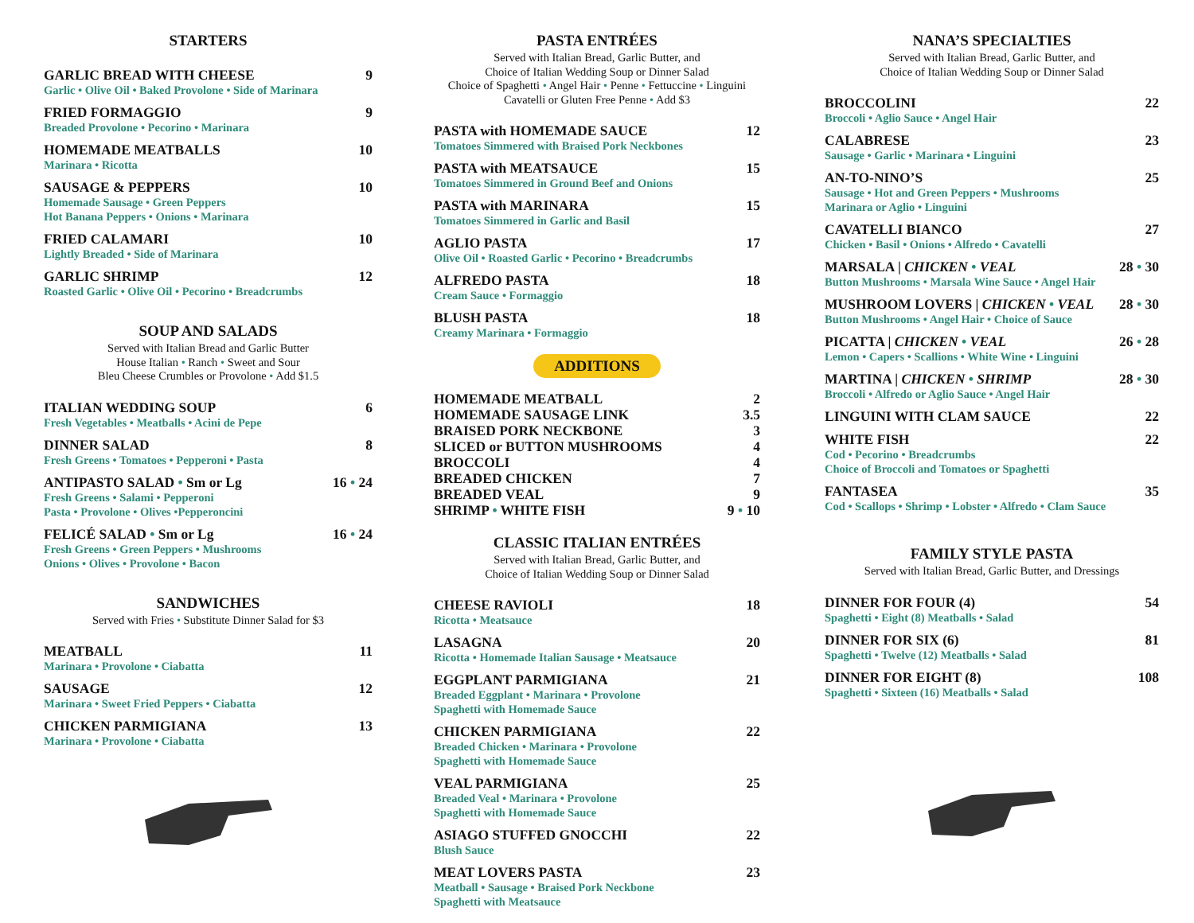STARTERS
GARLIC BREAD WITH CHEESE 9
Garlic • Olive Oil • Baked Provolone • Side of Marinara
FRIED FORMAGGIO 9
Breaded Provolone • Pecorino • Marinara
HOMEMADE MEATBALLS 10
Marinara • Ricotta
SAUSAGE & PEPPERS 10
Homemade Sausage • Green Peppers
Hot Banana Peppers • Onions • Marinara
FRIED CALAMARI 10
Lightly Breaded • Side of Marinara
GARLIC SHRIMP 12
Roasted Garlic • Olive Oil • Pecorino • Breadcrumbs
SOUP AND SALADS
Served with Italian Bread and Garlic Butter
House Italian • Ranch • Sweet and Sour
Bleu Cheese Crumbles or Provolone • Add $1.5
ITALIAN WEDDING SOUP 6
Fresh Vegetables • Meatballs • Acini de Pepe
DINNER SALAD 8
Fresh Greens • Tomatoes • Pepperoni • Pasta
ANTIPASTO SALAD • Sm or Lg 16 • 24
Fresh Greens • Salami • Pepperoni
Pasta • Provolone • Olives •Pepperoncini
FELICÉ SALAD • Sm or Lg 16 • 24
Fresh Greens • Green Peppers • Mushrooms
Onions • Olives • Provolone • Bacon
SANDWICHES
Served with Fries • Substitute Dinner Salad for $3
MEATBALL 11
Marinara • Provolone • Ciabatta
SAUSAGE 12
Marinara • Sweet Fried Peppers • Ciabatta
CHICKEN PARMIGIANA 13
Marinara • Provolone • Ciabatta
PASTA ENTRÉES
Served with Italian Bread, Garlic Butter, and
Choice of Italian Wedding Soup or Dinner Salad
Choice of Spaghetti • Angel Hair • Penne • Fettuccine • Linguini
Cavatelli or Gluten Free Penne • Add $3
PASTA with HOMEMADE SAUCE 12
Tomatoes Simmered with Braised Pork Neckbones
PASTA with MEATSAUCE 15
Tomatoes Simmered in Ground Beef and Onions
PASTA with MARINARA 15
Tomatoes Simmered in Garlic and Basil
AGLIO PASTA 17
Olive Oil • Roasted Garlic • Pecorino • Breadcrumbs
ALFREDO PASTA 18
Cream Sauce • Formaggio
BLUSH PASTA 18
Creamy Marinara • Formaggio
ADDITIONS
HOMEMADE MEATBALL 2
HOMEMADE SAUSAGE LINK 3.5
BRAISED PORK NECKBONE 3
SLICED or BUTTON MUSHROOMS 4
BROCCOLI 4
BREADED CHICKEN 7
BREADED VEAL 9
SHRIMP • WHITE FISH 9 • 10
CLASSIC ITALIAN ENTRÉES
Served with Italian Bread, Garlic Butter, and
Choice of Italian Wedding Soup or Dinner Salad
CHEESE RAVIOLI 18
Ricotta • Meatsauce
LASAGNA 20
Ricotta • Homemade Italian Sausage • Meatsauce
EGGPLANT PARMIGIANA 21
Breaded Eggplant • Marinara • Provolone
Spaghetti with Homemade Sauce
CHICKEN PARMIGIANA 22
Breaded Chicken • Marinara • Provolone
Spaghetti with Homemade Sauce
VEAL PARMIGIANA 25
Breaded Veal • Marinara • Provolone
Spaghetti with Homemade Sauce
ASIAGO STUFFED GNOCCHI 22
Blush Sauce
MEAT LOVERS PASTA 23
Meatball • Sausage • Braised Pork Neckbone
Spaghetti with Meatsauce
NANA’S SPECIALTIES
Served with Italian Bread, Garlic Butter, and
Choice of Italian Wedding Soup or Dinner Salad
BROCCOLINI 22
Broccoli • Aglio Sauce • Angel Hair
CALABRESE 23
Sausage • Garlic • Marinara • Linguini
AN-TO-NINO’S 25
Sausage • Hot and Green Peppers • Mushrooms
Marinara or Aglio • Linguini
CAVATELLI BIANCO 27
Chicken • Basil • Onions • Alfredo • Cavatelli
MARSALA | CHICKEN • VEAL 28 • 30
Button Mushrooms • Marsala Wine Sauce • Angel Hair
MUSHROOM LOVERS | CHICKEN • VEAL 28 • 30
Button Mushrooms • Angel Hair • Choice of Sauce
PICATTA | CHICKEN • VEAL 26 • 28
Lemon • Capers • Scallions • White Wine • Linguini
MARTINA | CHICKEN • SHRIMP 28 • 30
Broccoli • Alfredo or Aglio Sauce • Angel Hair
LINGUINI WITH CLAM SAUCE 22
WHITE FISH 22
Cod • Pecorino • Breadcrumbs
Choice of Broccoli and Tomatoes or Spaghetti
FANTASEA 35
Cod • Scallops • Shrimp • Lobster • Alfredo • Clam Sauce
FAMILY STYLE PASTA
Served with Italian Bread, Garlic Butter, and Dressings
DINNER FOR FOUR (4) 54
Spaghetti • Eight (8) Meatballs • Salad
DINNER FOR SIX (6) 81
Spaghetti • Twelve (12) Meatballs • Salad
DINNER FOR EIGHT (8) 108
Spaghetti • Sixteen (16) Meatballs • Salad